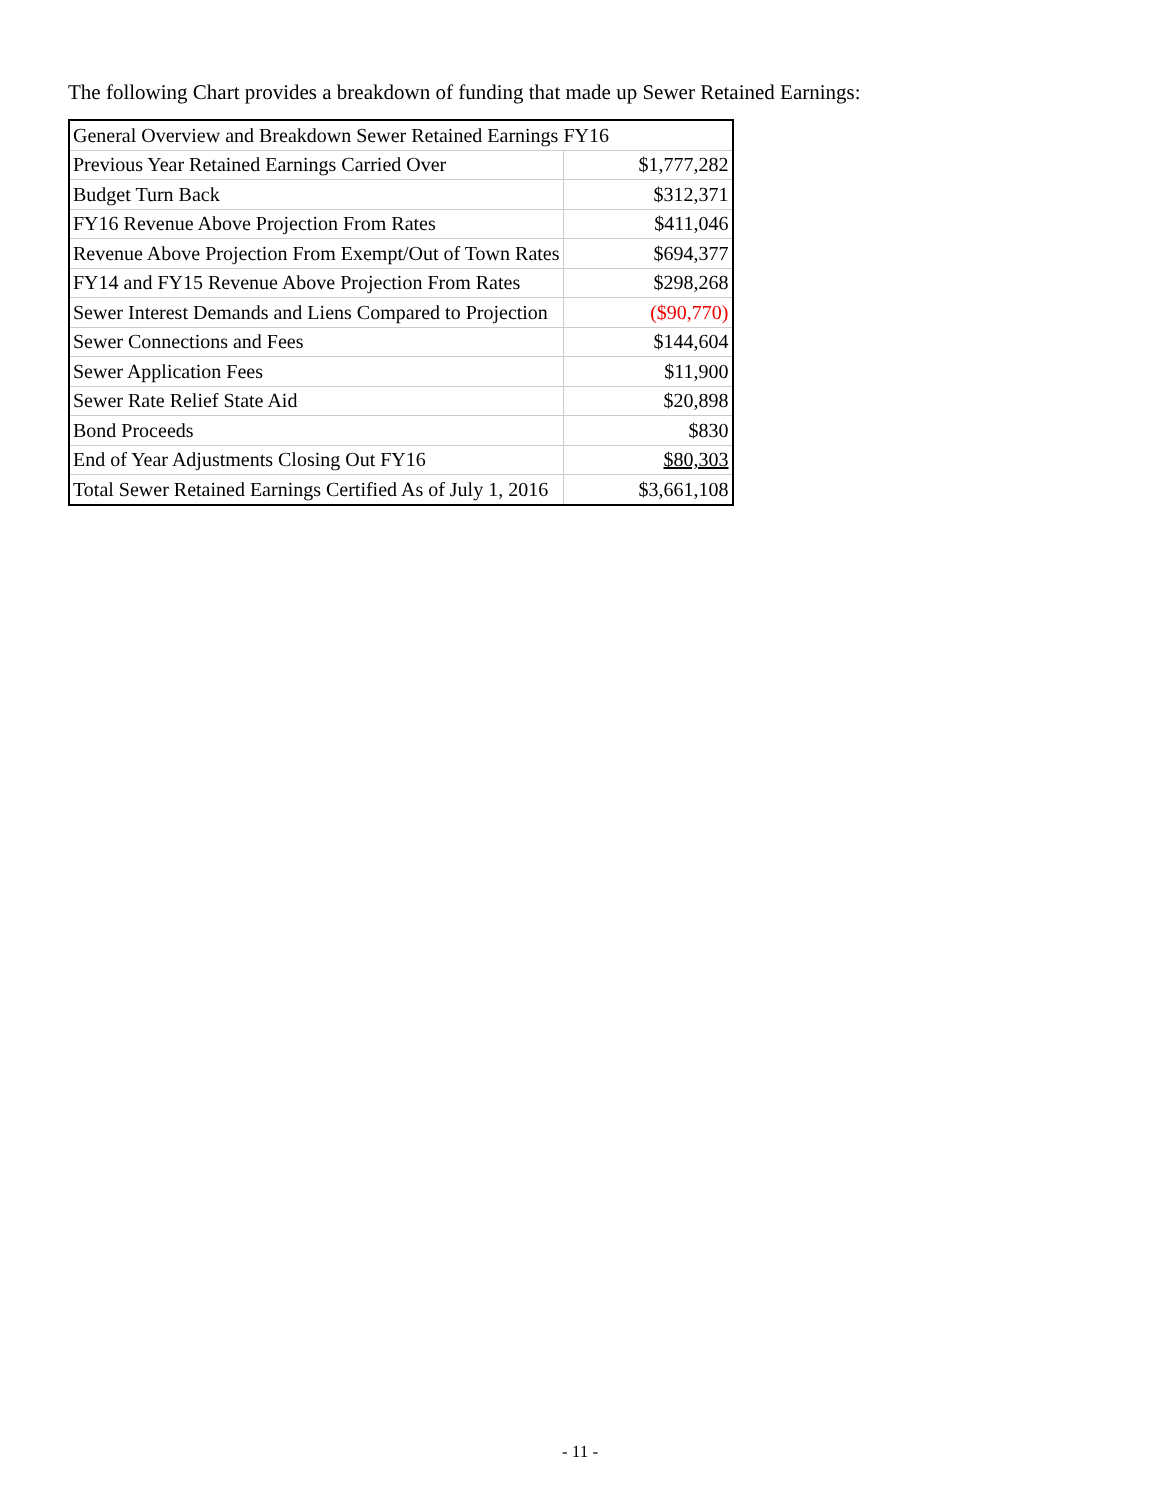The following Chart provides a breakdown of funding that made up Sewer Retained Earnings:
| General Overview and Breakdown Sewer Retained Earnings FY16 | |
| Previous Year Retained Earnings Carried Over | $1,777,282 |
| Budget Turn Back | $312,371 |
| FY16 Revenue Above Projection From Rates | $411,046 |
| Revenue Above Projection From Exempt/Out of Town Rates | $694,377 |
| FY14 and FY15 Revenue Above Projection From Rates | $298,268 |
| Sewer Interest Demands and Liens Compared to Projection | ($90,770) |
| Sewer Connections and Fees | $144,604 |
| Sewer Application Fees | $11,900 |
| Sewer Rate Relief State Aid | $20,898 |
| Bond Proceeds | $830 |
| End of Year Adjustments Closing Out FY16 | $80,303 |
| Total Sewer Retained Earnings Certified As of July 1, 2016 | $3,661,108 |
- 11 -